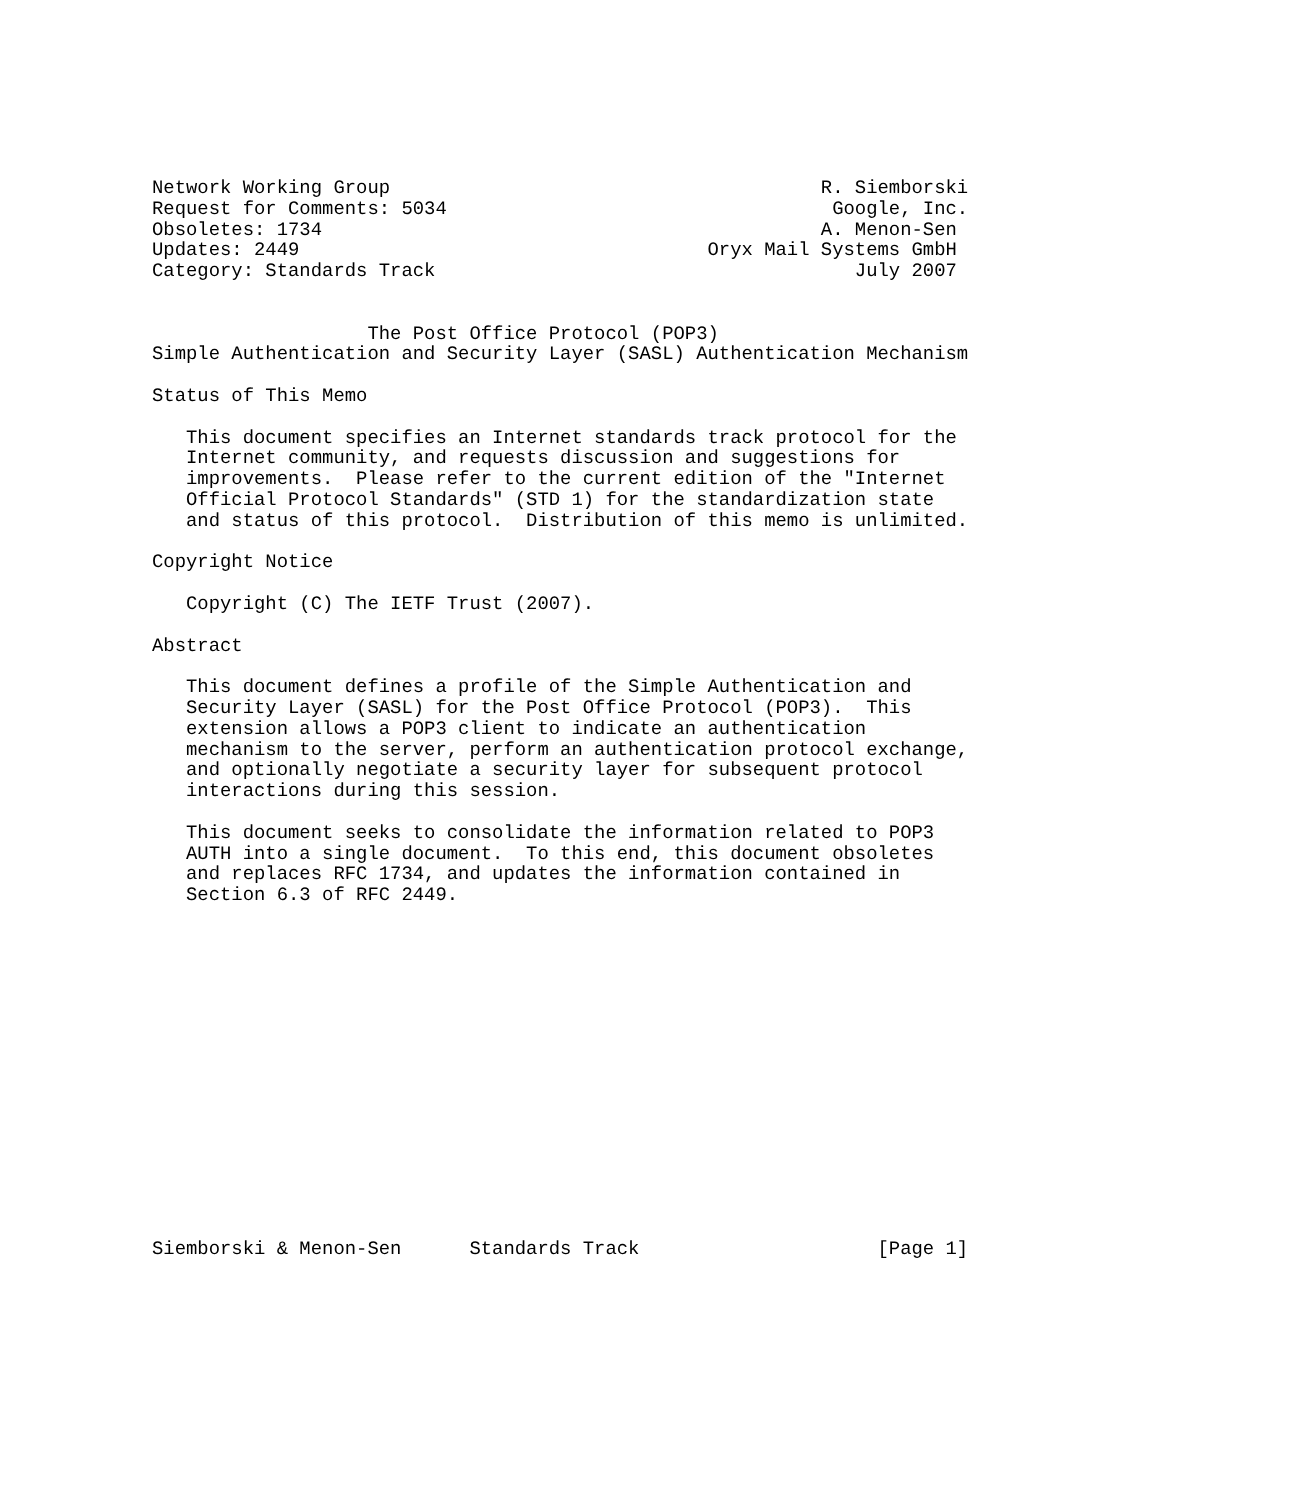Network Working Group                                      R. Siemborski
Request for Comments: 5034                                  Google, Inc.
Obsoletes: 1734                                            A. Menon-Sen
Updates: 2449                                    Oryx Mail Systems GmbH
Category: Standards Track                                     July 2007


                   The Post Office Protocol (POP3)
Simple Authentication and Security Layer (SASL) Authentication Mechanism

Status of This Memo

   This document specifies an Internet standards track protocol for the
   Internet community, and requests discussion and suggestions for
   improvements.  Please refer to the current edition of the "Internet
   Official Protocol Standards" (STD 1) for the standardization state
   and status of this protocol.  Distribution of this memo is unlimited.

Copyright Notice

   Copyright (C) The IETF Trust (2007).

Abstract

   This document defines a profile of the Simple Authentication and
   Security Layer (SASL) for the Post Office Protocol (POP3).  This
   extension allows a POP3 client to indicate an authentication
   mechanism to the server, perform an authentication protocol exchange,
   and optionally negotiate a security layer for subsequent protocol
   interactions during this session.

   This document seeks to consolidate the information related to POP3
   AUTH into a single document.  To this end, this document obsoletes
   and replaces RFC 1734, and updates the information contained in
   Section 6.3 of RFC 2449.
















Siemborski & Menon-Sen      Standards Track                     [Page 1]